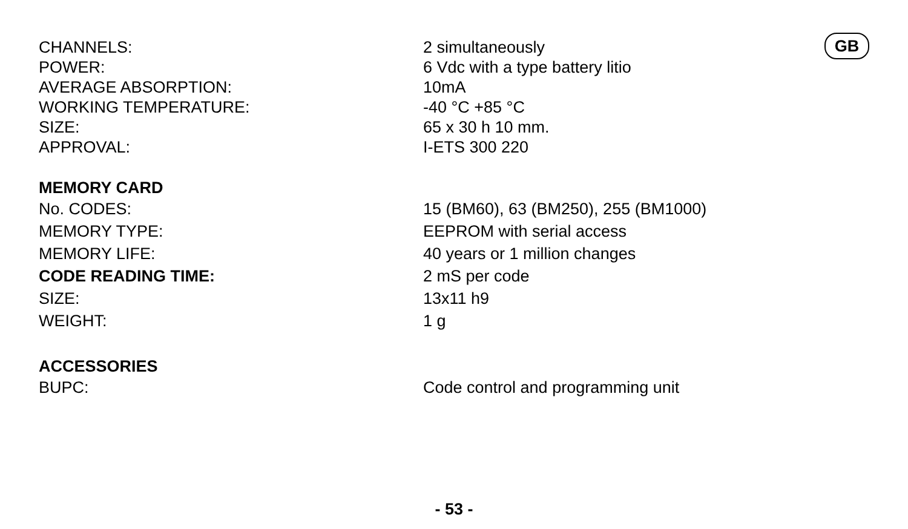| CHANNELS: | 2 simultaneously |
| POWER: | 6 Vdc with a type battery litio |
| AVERAGE ABSORPTION: | 10mA |
| WORKING TEMPERATURE: | -40 °C +85 °C |
| SIZE: | 65 x 30 h 10 mm. |
| APPROVAL: | I-ETS 300 220 |
MEMORY CARD
| No. CODES: | 15 (BM60), 63 (BM250), 255 (BM1000) |
| MEMORY TYPE: | EEPROM with serial access |
| MEMORY LIFE: | 40 years or 1 million changes |
| CODE READING TIME: | 2 mS per code |
| SIZE: | 13x11 h9 |
| WEIGHT: | 1 g |
ACCESSORIES
| BUPC: | Code control and programming unit |
GB
- 53 -